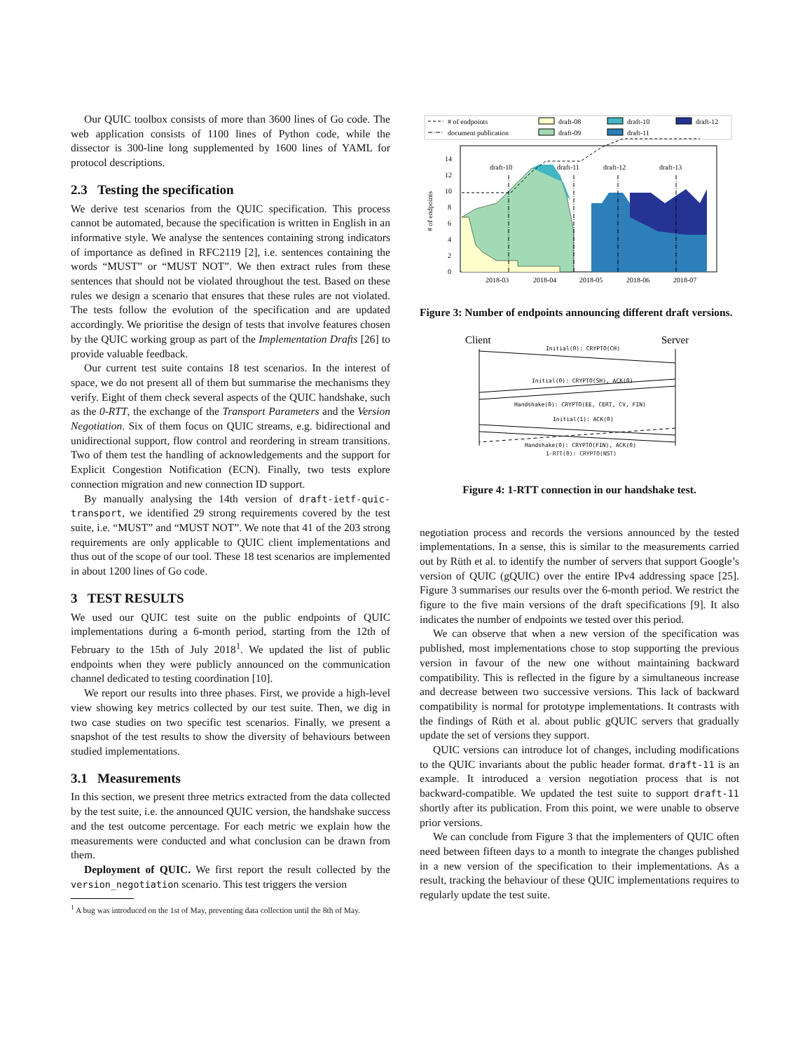Our QUIC toolbox consists of more than 3600 lines of Go code. The web application consists of 1100 lines of Python code, while the dissector is 300-line long supplemented by 1600 lines of YAML for protocol descriptions.
2.3 Testing the specification
We derive test scenarios from the QUIC specification. This process cannot be automated, because the specification is written in English in an informative style. We analyse the sentences containing strong indicators of importance as defined in RFC2119 [2], i.e. sentences containing the words “MUST” or “MUST NOT”. We then extract rules from these sentences that should not be violated throughout the test. Based on these rules we design a scenario that ensures that these rules are not violated. The tests follow the evolution of the specification and are updated accordingly. We prioritise the design of tests that involve features chosen by the QUIC working group as part of the Implementation Drafts [26] to provide valuable feedback.
Our current test suite contains 18 test scenarios. In the interest of space, we do not present all of them but summarise the mechanisms they verify. Eight of them check several aspects of the QUIC handshake, such as the 0-RTT, the exchange of the Transport Parameters and the Version Negotiation. Six of them focus on QUIC streams, e.g. bidirectional and unidirectional support, flow control and reordering in stream transitions. Two of them test the handling of acknowledgements and the support for Explicit Congestion Notification (ECN). Finally, two tests explore connection migration and new connection ID support.
By manually analysing the 14th version of draft-ietf-quic-transport, we identified 29 strong requirements covered by the test suite, i.e. “MUST” and “MUST NOT”. We note that 41 of the 203 strong requirements are only applicable to QUIC client implementations and thus out of the scope of our tool. These 18 test scenarios are implemented in about 1200 lines of Go code.
3 TEST RESULTS
We used our QUIC test suite on the public endpoints of QUIC implementations during a 6-month period, starting from the 12th of February to the 15th of July 2018<sup>1</sup>. We updated the list of public endpoints when they were publicly announced on the communication channel dedicated to testing coordination [10].
We report our results into three phases. First, we provide a high-level view showing key metrics collected by our test suite. Then, we dig in two case studies on two specific test scenarios. Finally, we present a snapshot of the test results to show the diversity of behaviours between studied implementations.
3.1 Measurements
In this section, we present three metrics extracted from the data collected by the test suite, i.e. the announced QUIC version, the handshake success and the test outcome percentage. For each metric we explain how the measurements were conducted and what conclusion can be drawn from them.
Deployment of QUIC. We first report the result collected by the version_negotiation scenario. This test triggers the version
<sup>1</sup> A bug was introduced on the 1st of May, preventing data collection until the 8th of May.
# of endpoints
document publication
draft-08
draft-09
draft-10
draft-11
draft-12
draft-10
draft-11
draft-12
draft-13
0
2
4
6
8
10
12
14
2018-03
2018-04
2018-05
2018-06
2018-07
# of endpoints
Figure 3: Number of endpoints announcing different draft versions.
Client
Server
Initial(0): CRYPTO(CH)
Initial(0): CRYPTO(SH), ACK(0)
Handshake(0): CRYPTO(EE, CERT, CV, FIN)
Initial(1): ACK(0)
Handshake(0): CRYPTO(FIN), ACK(0)
1-RTT(0): CRYPTO(NST)
Figure 4: 1-RTT connection in our handshake test.
negotiation process and records the versions announced by the tested implementations. In a sense, this is similar to the measurements carried out by Rüth et al. to identify the number of servers that support Google’s version of QUIC (gQUIC) over the entire IPv4 addressing space [25]. Figure 3 summarises our results over the 6-month period. We restrict the figure to the five main versions of the draft specifications [9]. It also indicates the number of endpoints we tested over this period.
We can observe that when a new version of the specification was published, most implementations chose to stop supporting the previous version in favour of the new one without maintaining backward compatibility. This is reflected in the figure by a simultaneous increase and decrease between two successive versions. This lack of backward compatibility is normal for prototype implementations. It contrasts with the findings of Rüth et al. about public gQUIC servers that gradually update the set of versions they support.
QUIC versions can introduce lot of changes, including modifications to the QUIC invariants about the public header format. draft-11 is an example. It introduced a version negotiation process that is not backward-compatible. We updated the test suite to support draft-11 shortly after its publication. From this point, we were unable to observe prior versions.
We can conclude from Figure 3 that the implementers of QUIC often need between fifteen days to a month to integrate the changes published in a new version of the specification to their implementations. As a result, tracking the behaviour of these QUIC implementations requires to regularly update the test suite.